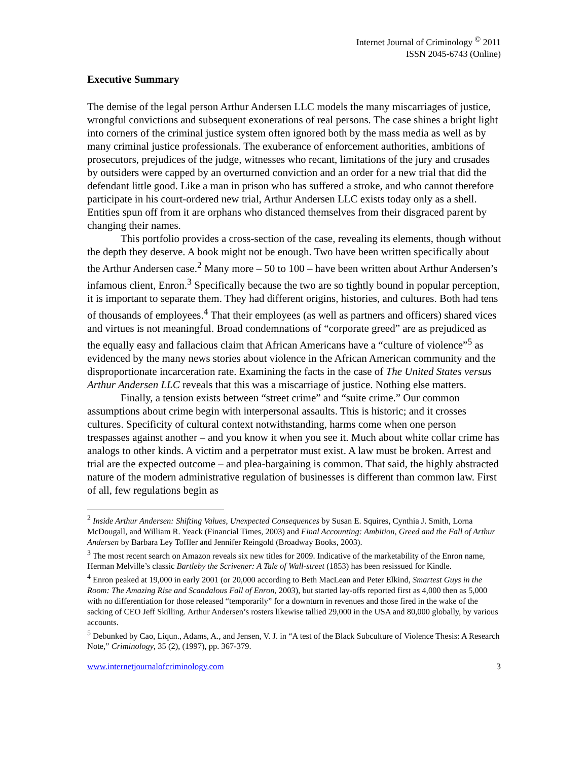Internet Journal of Criminology <sup>©</sup> 2011
ISSN 2045-6743 (Online)
Executive Summary
The demise of the legal person Arthur Andersen LLC models the many miscarriages of justice, wrongful convictions and subsequent exonerations of real persons. The case shines a bright light into corners of the criminal justice system often ignored both by the mass media as well as by many criminal justice professionals. The exuberance of enforcement authorities, ambitions of prosecutors, prejudices of the judge, witnesses who recant, limitations of the jury and crusades by outsiders were capped by an overturned conviction and an order for a new trial that did the defendant little good. Like a man in prison who has suffered a stroke, and who cannot therefore participate in his court-ordered new trial, Arthur Andersen LLC exists today only as a shell. Entities spun off from it are orphans who distanced themselves from their disgraced parent by changing their names.
This portfolio provides a cross-section of the case, revealing its elements, though without the depth they deserve. A book might not be enough. Two have been written specifically about the Arthur Andersen case.<sup>2</sup> Many more – 50 to 100 – have been written about Arthur Andersen’s infamous client, Enron.<sup>3</sup> Specifically because the two are so tightly bound in popular perception, it is important to separate them. They had different origins, histories, and cultures. Both had tens of thousands of employees.<sup>4</sup> That their employees (as well as partners and officers) shared vices and virtues is not meaningful. Broad condemnations of “corporate greed” are as prejudiced as the equally easy and fallacious claim that African Americans have a “culture of violence”<sup>5</sup> as evidenced by the many news stories about violence in the African American community and the disproportionate incarceration rate. Examining the facts in the case of The United States versus Arthur Andersen LLC reveals that this was a miscarriage of justice. Nothing else matters.
Finally, a tension exists between “street crime” and “suite crime.” Our common assumptions about crime begin with interpersonal assaults. This is historic; and it crosses cultures. Specificity of cultural context notwithstanding, harms come when one person trespasses against another – and you know it when you see it. Much about white collar crime has analogs to other kinds. A victim and a perpetrator must exist. A law must be broken. Arrest and trial are the expected outcome – and plea-bargaining is common. That said, the highly abstracted nature of the modern administrative regulation of businesses is different than common law. First of all, few regulations begin as
<sup>2</sup> Inside Arthur Andersen: Shifting Values, Unexpected Consequences by Susan E. Squires, Cynthia J. Smith, Lorna McDougall, and William R. Yeack (Financial Times, 2003) and Final Accounting: Ambition, Greed and the Fall of Arthur Andersen by Barbara Ley Toffler and Jennifer Reingold (Broadway Books, 2003).
<sup>3</sup> The most recent search on Amazon reveals six new titles for 2009. Indicative of the marketability of the Enron name, Herman Melville’s classic Bartleby the Scrivener: A Tale of Wall-street (1853) has been resissued for Kindle.
<sup>4</sup> Enron peaked at 19,000 in early 2001 (or 20,000 according to Beth MacLean and Peter Elkind, Smartest Guys in the Room: The Amazing Rise and Scandalous Fall of Enron, 2003), but started lay-offs reported first as 4,000 then as 5,000 with no differentiation for those released “temporarily” for a downturn in revenues and those fired in the wake of the sacking of CEO Jeff Skilling. Arthur Andersen’s rosters likewise tallied 29,000 in the USA and 80,000 globally, by various accounts.
<sup>5</sup> Debunked by Cao, Liqun., Adams, A., and Jensen, V. J. in “A test of the Black Subculture of Violence Thesis: A Research Note,” Criminology, 35 (2), (1997), pp. 367-379.
www.internetjournalofcriminology.com 3